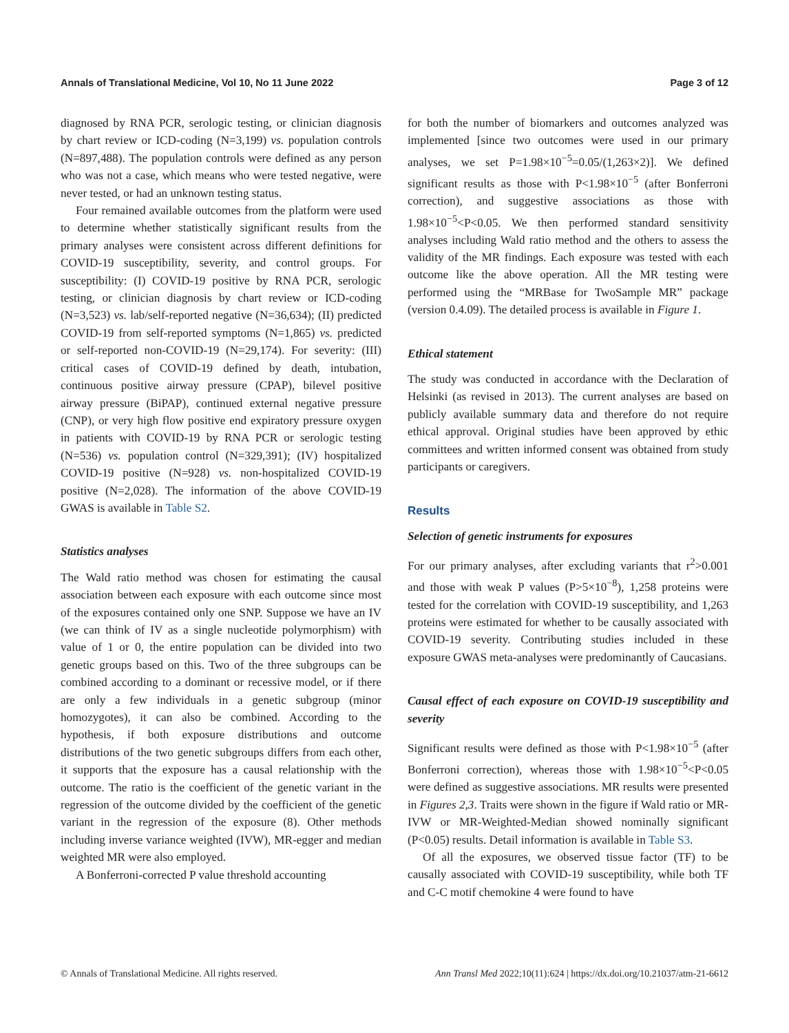Annals of Translational Medicine, Vol 10, No 11 June 2022 Page 3 of 12
diagnosed by RNA PCR, serologic testing, or clinician diagnosis by chart review or ICD-coding (N=3,199) vs. population controls (N=897,488). The population controls were defined as any person who was not a case, which means who were tested negative, were never tested, or had an unknown testing status.
Four remained available outcomes from the platform were used to determine whether statistically significant results from the primary analyses were consistent across different definitions for COVID-19 susceptibility, severity, and control groups. For susceptibility: (I) COVID-19 positive by RNA PCR, serologic testing, or clinician diagnosis by chart review or ICD-coding (N=3,523) vs. lab/self-reported negative (N=36,634); (II) predicted COVID-19 from self-reported symptoms (N=1,865) vs. predicted or self-reported non-COVID-19 (N=29,174). For severity: (III) critical cases of COVID-19 defined by death, intubation, continuous positive airway pressure (CPAP), bilevel positive airway pressure (BiPAP), continued external negative pressure (CNP), or very high flow positive end expiratory pressure oxygen in patients with COVID-19 by RNA PCR or serologic testing (N=536) vs. population control (N=329,391); (IV) hospitalized COVID-19 positive (N=928) vs. non-hospitalized COVID-19 positive (N=2,028). The information of the above COVID-19 GWAS is available in Table S2.
Statistics analyses
The Wald ratio method was chosen for estimating the causal association between each exposure with each outcome since most of the exposures contained only one SNP. Suppose we have an IV (we can think of IV as a single nucleotide polymorphism) with value of 1 or 0, the entire population can be divided into two genetic groups based on this. Two of the three subgroups can be combined according to a dominant or recessive model, or if there are only a few individuals in a genetic subgroup (minor homozygotes), it can also be combined. According to the hypothesis, if both exposure distributions and outcome distributions of the two genetic subgroups differs from each other, it supports that the exposure has a causal relationship with the outcome. The ratio is the coefficient of the genetic variant in the regression of the outcome divided by the coefficient of the genetic variant in the regression of the exposure (8). Other methods including inverse variance weighted (IVW), MR-egger and median weighted MR were also employed.
A Bonferroni-corrected P value threshold accounting
for both the number of biomarkers and outcomes analyzed was implemented [since two outcomes were used in our primary analyses, we set P=1.98×10<sup>−5</sup>=0.05/(1,263×2)]. We defined significant results as those with P<1.98×10<sup>−5</sup> (after Bonferroni correction), and suggestive associations as those with 1.98×10<sup>−5</sup><P<0.05. We then performed standard sensitivity analyses including Wald ratio method and the others to assess the validity of the MR findings. Each exposure was tested with each outcome like the above operation. All the MR testing were performed using the “MRBase for TwoSample MR” package (version 0.4.09). The detailed process is available in Figure 1.
Ethical statement
The study was conducted in accordance with the Declaration of Helsinki (as revised in 2013). The current analyses are based on publicly available summary data and therefore do not require ethical approval. Original studies have been approved by ethic committees and written informed consent was obtained from study participants or caregivers.
Results
Selection of genetic instruments for exposures
For our primary analyses, after excluding variants that r<sup>2</sup>>0.001 and those with weak P values (P>5×10<sup>−8</sup>), 1,258 proteins were tested for the correlation with COVID-19 susceptibility, and 1,263 proteins were estimated for whether to be causally associated with COVID-19 severity. Contributing studies included in these exposure GWAS meta-analyses were predominantly of Caucasians.
Causal effect of each exposure on COVID-19 susceptibility and severity
Significant results were defined as those with P<1.98×10<sup>−5</sup> (after Bonferroni correction), whereas those with 1.98×10<sup>−5</sup><P<0.05 were defined as suggestive associations. MR results were presented in Figures 2,3. Traits were shown in the figure if Wald ratio or MR-IVW or MR-Weighted-Median showed nominally significant (P<0.05) results. Detail information is available in Table S3.
Of all the exposures, we observed tissue factor (TF) to be causally associated with COVID-19 susceptibility, while both TF and C-C motif chemokine 4 were found to have
© Annals of Translational Medicine. All rights reserved. Ann Transl Med 2022;10(11):624 | https://dx.doi.org/10.21037/atm-21-6612